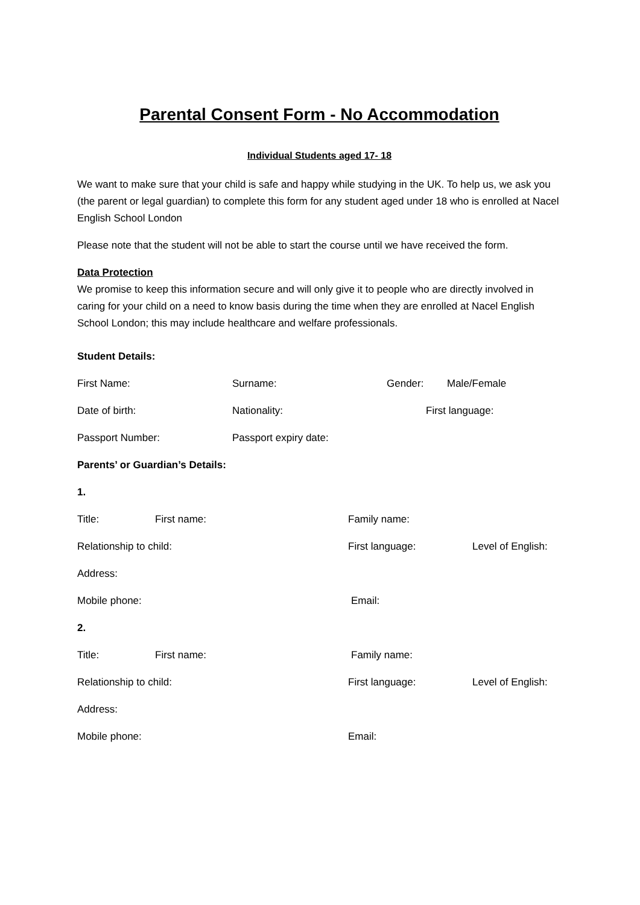Parental Consent Form - No Accommodation
Individual Students aged 17- 18
We want to make sure that your child is safe and happy while studying in the UK. To help us, we ask you (the parent or legal guardian) to complete this form for any student aged under 18 who is enrolled at Nacel English School London
Please note that the student will not be able to start the course until we have received the form.
Data Protection
We promise to keep this information secure and will only give it to people who are directly involved in caring for your child on a need to know basis during the time when they are enrolled at Nacel English School London; this may include healthcare and welfare professionals.
Student Details:
First Name: Surname: Gender: Male/Female
Date of birth: Nationality: First language:
Passport Number: Passport expiry date:
Parents’ or Guardian’s Details:
1.
Title: First name: Family name:
Relationship to child: First language: Level of English:
Address:
Mobile phone: Email:
2.
Title: First name: Family name:
Relationship to child: First language: Level of English:
Address:
Mobile phone: Email: